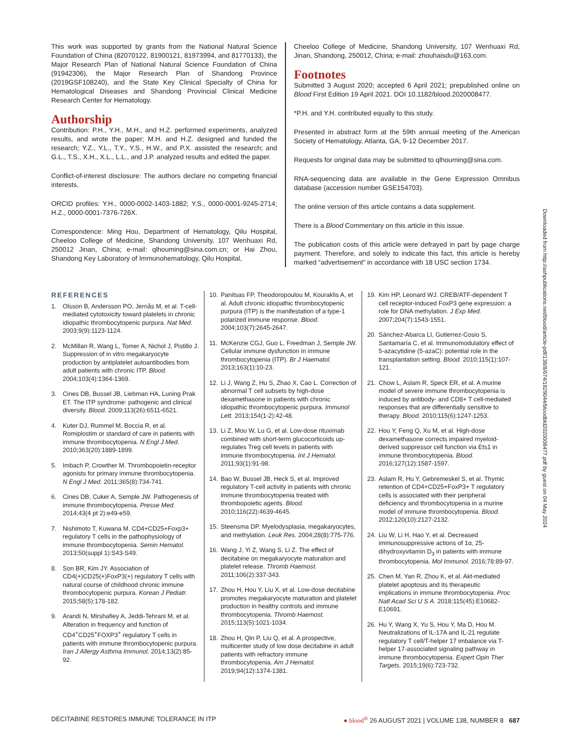This work was supported by grants from the National Natural Science Foundation of China (82070122, 81900121, 81973994, and 81770133), the Major Research Plan of National Natural Science Foundation of China (91942306), the Major Research Plan of Shandong Province (2019GSF108240), and the State Key Clinical Specialty of China for Hematological Diseases and Shandong Provincial Clinical Medicine Research Center for Hematology.
Authorship
Contribution: P.H., Y.H., M.H., and H.Z. performed experiments, analyzed results, and wrote the paper; M.H. and H.Z. designed and funded the research; Y.Z., Y.L., T.Y., Y.S., H.W., and P.X. assisted the research; and G.L., T.S., X.H., X.L., L.L., and J.P. analyzed results and edited the paper.
Conflict-of-interest disclosure: The authors declare no competing financial interests.
ORCID profiles: Y.H., 0000-0002-1403-1882; Y.S., 0000-0001-9245-2714; H.Z., 0000-0001-7376-726X.
Correspondence: Ming Hou, Department of Hematology, Qilu Hospital, Cheeloo College of Medicine, Shandong University, 107 Wenhuaxi Rd, 250012 Jinan, China; e-mail: qlhouming@sina.com.cn; or Hai Zhou, Shandong Key Laboratory of Immunohematology, Qilu Hospital,
Cheeloo College of Medicine, Shandong University, 107 Wenhuaxi Rd, Jinan, Shandong, 250012, China; e-mail: zhouhaisdu@163.com.
Footnotes
Submitted 3 August 2020; accepted 6 April 2021; prepublished online on Blood First Edition 19 April 2021. DOI 10.1182/blood.2020008477.
*P.H. and Y.H. contributed equally to this study.
Presented in abstract form at the 59th annual meeting of the American Society of Hematology, Atlanta, GA, 9-12 December 2017.
Requests for original data may be submitted to qlhouming@sina.com.
RNA-sequencing data are available in the Gene Expression Omnibus database (accession number GSE154703).
The online version of this article contains a data supplement.
There is a Blood Commentary on this article in this issue.
The publication costs of this article were defrayed in part by page charge payment. Therefore, and solely to indicate this fact, this article is hereby marked “advertisement” in accordance with 18 USC section 1734.
REFERENCES
1. Olsson B, Andersson PO, Jernås M, et al. T-cell-mediated cytotoxicity toward platelets in chronic idiopathic thrombocytopenic purpura. Nat Med. 2003;9(9):1123-1124.
2. McMillan R, Wang L, Tomer A, Nichol J, Pistillo J. Suppression of in vitro megakaryocyte production by antiplatelet autoantibodies from adult patients with chronic ITP. Blood. 2004;103(4):1364-1369.
3. Cines DB, Bussel JB, Liebman HA, Luning Prak ET. The ITP syndrome: pathogenic and clinical diversity. Blood. 2009;113(26):6511-6521.
4. Kuter DJ, Rummel M, Boccia R, et al. Romiplostim or standard of care in patients with immune thrombocytopenia. N Engl J Med. 2010;363(20):1889-1899.
5. Imbach P, Crowther M. Thrombopoietin-receptor agonists for primary immune thrombocytopenia. N Engl J Med. 2011;365(8):734-741.
6. Cines DB, Cuker A, Semple JW. Pathogenesis of immune thrombocytopenia. Presse Med. 2014;43(4 pt 2):e49-e59.
7. Nishimoto T, Kuwana M. CD4+CD25+Foxp3+ regulatory T cells in the pathophysiology of immune thrombocytopenia. Semin Hematol. 2013;50(suppl 1):S43-S49.
8. Son BR, Kim JY. Association of CD4(+)CD25(+)FoxP3(+) regulatory T cells with natural course of childhood chronic immune thrombocytopenic purpura. Korean J Pediatr. 2015;58(5):178-182.
9. Arandi N, Mirshafiey A, Jeddi-Tehrani M, et al. Alteration in frequency and function of CD4<sup>+</sup>CD25<sup>+</sup>FOXP3<sup>+</sup> regulatory T cells in patients with immune thrombocytopenic purpura. Iran J Allergy Asthma Immunol. 2014;13(2):85-92.
10. Panitsas FP, Theodoropoulou M, Kouraklis A, et al. Adult chronic idiopathic thrombocytopenic purpura (ITP) is the manifestation of a type-1 polarized immune response. Blood. 2004;103(7):2645-2647.
11. McKenzie CGJ, Guo L, Freedman J, Semple JW. Cellular immune dysfunction in immune thrombocytopenia (ITP). Br J Haematol. 2013;163(1):10-23.
12. Li J, Wang Z, Hu S, Zhao X, Cao L. Correction of abnormal T cell subsets by high-dose dexamethasone in patients with chronic idiopathic thrombocytopenic purpura. Immunol Lett. 2013;154(1-2):42-48.
13. Li Z, Mou W, Lu G, et al. Low-dose rituximab combined with short-term glucocorticoids up-regulates Treg cell levels in patients with immune thrombocytopenia. Int J Hematol. 2011;93(1):91-98.
14. Bao W, Bussel JB, Heck S, et al. Improved regulatory T-cell activity in patients with chronic immune thrombocytopenia treated with thrombopoietic agents. Blood. 2010;116(22):4639-4645.
15. Steensma DP. Myelodysplasia, megakaryocytes, and methylation. Leuk Res. 2004;28(8):775-776.
16. Wang J, Yi Z, Wang S, Li Z. The effect of decitabine on megakaryocyte maturation and platelet release. Thromb Haemost. 2011;106(2):337-343.
17. Zhou H, Hou Y, Liu X, et al. Low-dose decitabine promotes megakaryocyte maturation and platelet production in healthy controls and immune thrombocytopenia. Thromb Haemost. 2015;113(5):1021-1034.
18. Zhou H, Qin P, Liu Q, et al. A prospective, multicenter study of low dose decitabine in adult patients with refractory immune thrombocytopenia. Am J Hematol. 2019;94(12):1374-1381.
19. Kim HP, Leonard WJ. CREB/ATF-dependent T cell receptor-induced FoxP3 gene expression: a role for DNA methylation. J Exp Med. 2007;204(7):1543-1551.
20. Sánchez-Abarca LI, Gutierrez-Cosio S, Santamaría C, et al. Immunomodulatory effect of 5-azacytidine (5-azaC): potential role in the transplantation setting. Blood. 2010;115(1):107-121.
21. Chow L, Aslam R, Speck ER, et al. A murine model of severe immune thrombocytopenia is induced by antibody- and CD8+ T cell-mediated responses that are differentially sensitive to therapy. Blood. 2010;115(6):1247-1253.
22. Hou Y, Feng Q, Xu M, et al. High-dose dexamethasone corrects impaired myeloid-derived suppressor cell function via Ets1 in immune thrombocytopenia. Blood. 2016;127(12):1587-1597.
23. Aslam R, Hu Y, Gebremeskel S, et al. Thymic retention of CD4+CD25+FoxP3+ T regulatory cells is associated with their peripheral deficiency and thrombocytopenia in a murine model of immune thrombocytopenia. Blood. 2012;120(10):2127-2132.
24. Liu W, Li H, Hao Y, et al. Decreased immunosuppressive actions of 1α, 25-dihydroxyvitamin D<sub>3</sub> in patients with immune thrombocytopenia. Mol Immunol. 2016;78:89-97.
25. Chen M, Yan R, Zhou K, et al. Akt-mediated platelet apoptosis and its therapeutic implications in immune thrombocytopenia. Proc Natl Acad Sci U S A. 2018;115(45):E10682-E10691.
26. Hu Y, Wang X, Yu S, Hou Y, Ma D, Hou M. Neutralizations of IL-17A and IL-21 regulate regulatory T cell/T-helper 17 imbalance via T-helper 17-associated signaling pathway in immune thrombocytopenia. Expert Opin Ther Targets. 2015;19(6):723-732.
Downloaded from http://ashpublications.net/blood/article-pdf/138/8/674/1829044/bloodbld2020008477.pdf by guest on 04 May 2024
DECITABINE RESTORES IMMUNE TOLERANCE IN ITP ● blood<sup>®</sup> 26 AUGUST 2021 | VOLUME 138, NUMBER 8 687